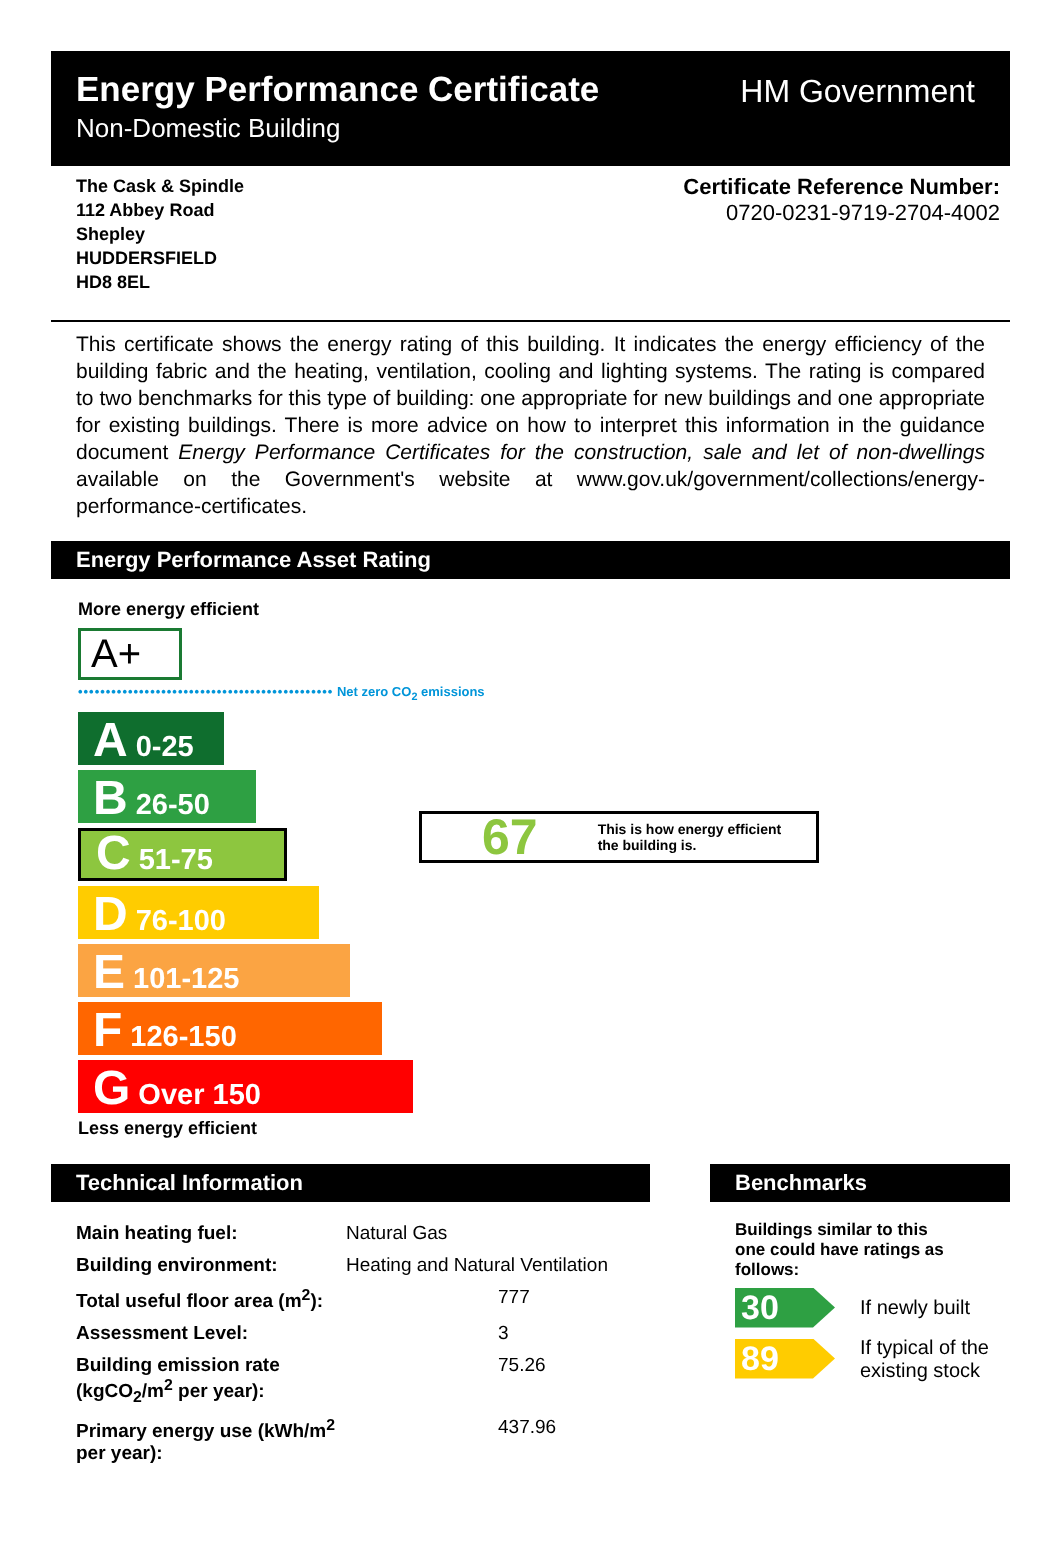Energy Performance Certificate
Non-Domestic Building
HM Government
The Cask & Spindle
112 Abbey Road
Shepley
HUDDERSFIELD
HD8 8EL
Certificate Reference Number:
0720-0231-9719-2704-4002
This certificate shows the energy rating of this building. It indicates the energy efficiency of the building fabric and the heating, ventilation, cooling and lighting systems. The rating is compared to two benchmarks for this type of building: one appropriate for new buildings and one appropriate for existing buildings. There is more advice on how to interpret this information in the guidance document Energy Performance Certificates for the construction, sale and let of non-dwellings available on the Government's website at www.gov.uk/government/collections/energy-performance-certificates.
Energy Performance Asset Rating
More energy efficient
A+
•••••••••••••••••••••••••••••••••••••••••••••• Net zero CO<sub>2</sub> emissions
A 0-25
B 26-50
C 51-75
D 76-100
E 101-125
F 126-150
G Over 150
Less energy efficient
67 This is how energy efficient
the building is.
Technical Information
| Main heating fuel: | Natural Gas |
| Building environment: | Heating and Natural Ventilation |
| Total useful floor area (m<sup>2</sup>): | 777 |
| Assessment Level: | 3 |
| Building emission rate (kgCO<sub>2</sub>/m<sup>2</sup> per year): | 75.26 |
| Primary energy use (kWh/m<sup>2</sup> per year): | 437.96 |
Benchmarks
Buildings similar to this
one could have ratings as
follows:
30 If newly built
89 If typical of the
existing stock